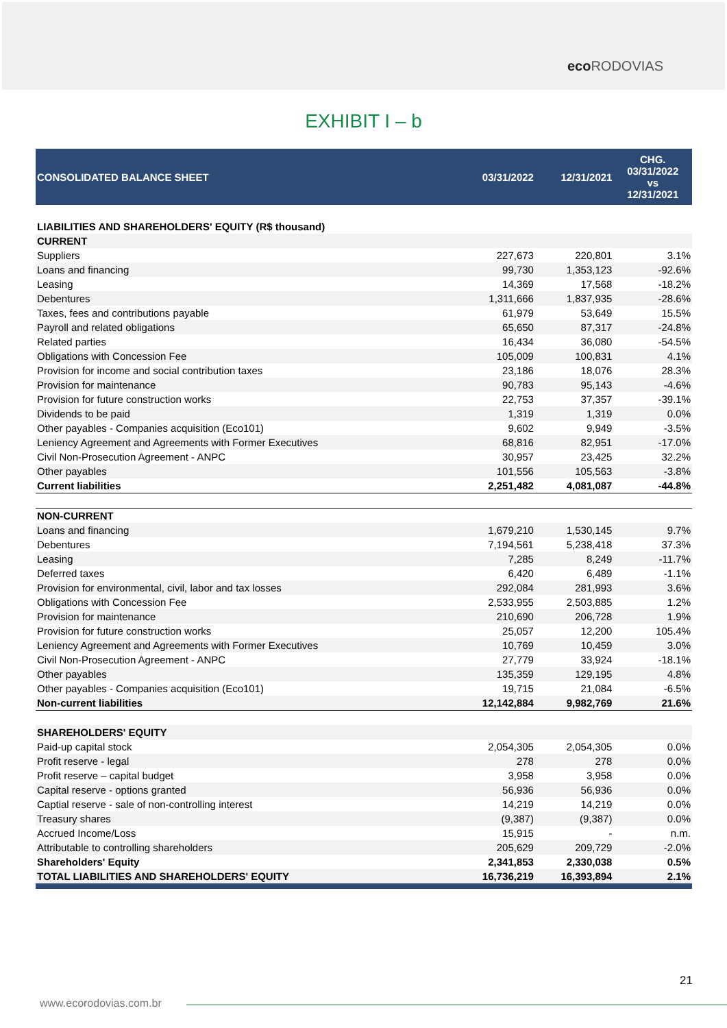eco RODOVIAS
EXHIBIT I – b
| CONSOLIDATED BALANCE SHEET | 03/31/2022 | 12/31/2021 | CHG. 03/31/2022 vs 12/31/2021 |
| LIABILITIES AND SHAREHOLDERS' EQUITY (R$ thousand) | | | |
| CURRENT | | | |
| Suppliers | 227,673 | 220,801 | 3.1% |
| Loans and financing | 99,730 | 1,353,123 | -92.6% |
| Leasing | 14,369 | 17,568 | -18.2% |
| Debentures | 1,311,666 | 1,837,935 | -28.6% |
| Taxes, fees and contributions payable | 61,979 | 53,649 | 15.5% |
| Payroll and related obligations | 65,650 | 87,317 | -24.8% |
| Related parties | 16,434 | 36,080 | -54.5% |
| Obligations with Concession Fee | 105,009 | 100,831 | 4.1% |
| Provision for income and social contribution taxes | 23,186 | 18,076 | 28.3% |
| Provision for maintenance | 90,783 | 95,143 | -4.6% |
| Provision for future construction works | 22,753 | 37,357 | -39.1% |
| Dividends to be paid | 1,319 | 1,319 | 0.0% |
| Other payables - Companies acquisition (Eco101) | 9,602 | 9,949 | -3.5% |
| Leniency Agreement and Agreements with Former Executives | 68,816 | 82,951 | -17.0% |
| Civil Non-Prosecution Agreement - ANPC | 30,957 | 23,425 | 32.2% |
| Other payables | 101,556 | 105,563 | -3.8% |
| Current liabilities | 2,251,482 | 4,081,087 | -44.8% |
| NON-CURRENT | | | |
| Loans and financing | 1,679,210 | 1,530,145 | 9.7% |
| Debentures | 7,194,561 | 5,238,418 | 37.3% |
| Leasing | 7,285 | 8,249 | -11.7% |
| Deferred taxes | 6,420 | 6,489 | -1.1% |
| Provision for environmental, civil, labor and tax losses | 292,084 | 281,993 | 3.6% |
| Obligations with Concession Fee | 2,533,955 | 2,503,885 | 1.2% |
| Provision for maintenance | 210,690 | 206,728 | 1.9% |
| Provision for future construction works | 25,057 | 12,200 | 105.4% |
| Leniency Agreement and Agreements with Former Executives | 10,769 | 10,459 | 3.0% |
| Civil Non-Prosecution Agreement - ANPC | 27,779 | 33,924 | -18.1% |
| Other payables | 135,359 | 129,195 | 4.8% |
| Other payables - Companies acquisition (Eco101) | 19,715 | 21,084 | -6.5% |
| Non-current liabilities | 12,142,884 | 9,982,769 | 21.6% |
| SHAREHOLDERS' EQUITY | | | |
| Paid-up capital stock | 2,054,305 | 2,054,305 | 0.0% |
| Profit reserve - legal | 278 | 278 | 0.0% |
| Profit reserve – capital budget | 3,958 | 3,958 | 0.0% |
| Capital reserve - options granted | 56,936 | 56,936 | 0.0% |
| Captial reserve - sale of non-controlling interest | 14,219 | 14,219 | 0.0% |
| Treasury shares | (9,387) | (9,387) | 0.0% |
| Accrued Income/Loss | 15,915 | - | n.m. |
| Attributable to controlling shareholders | 205,629 | 209,729 | -2.0% |
| Shareholders' Equity | 2,341,853 | 2,330,038 | 0.5% |
| TOTAL LIABILITIES AND SHAREHOLDERS' EQUITY | 16,736,219 | 16,393,894 | 2.1% |
21
www.ecorodovias.com.br